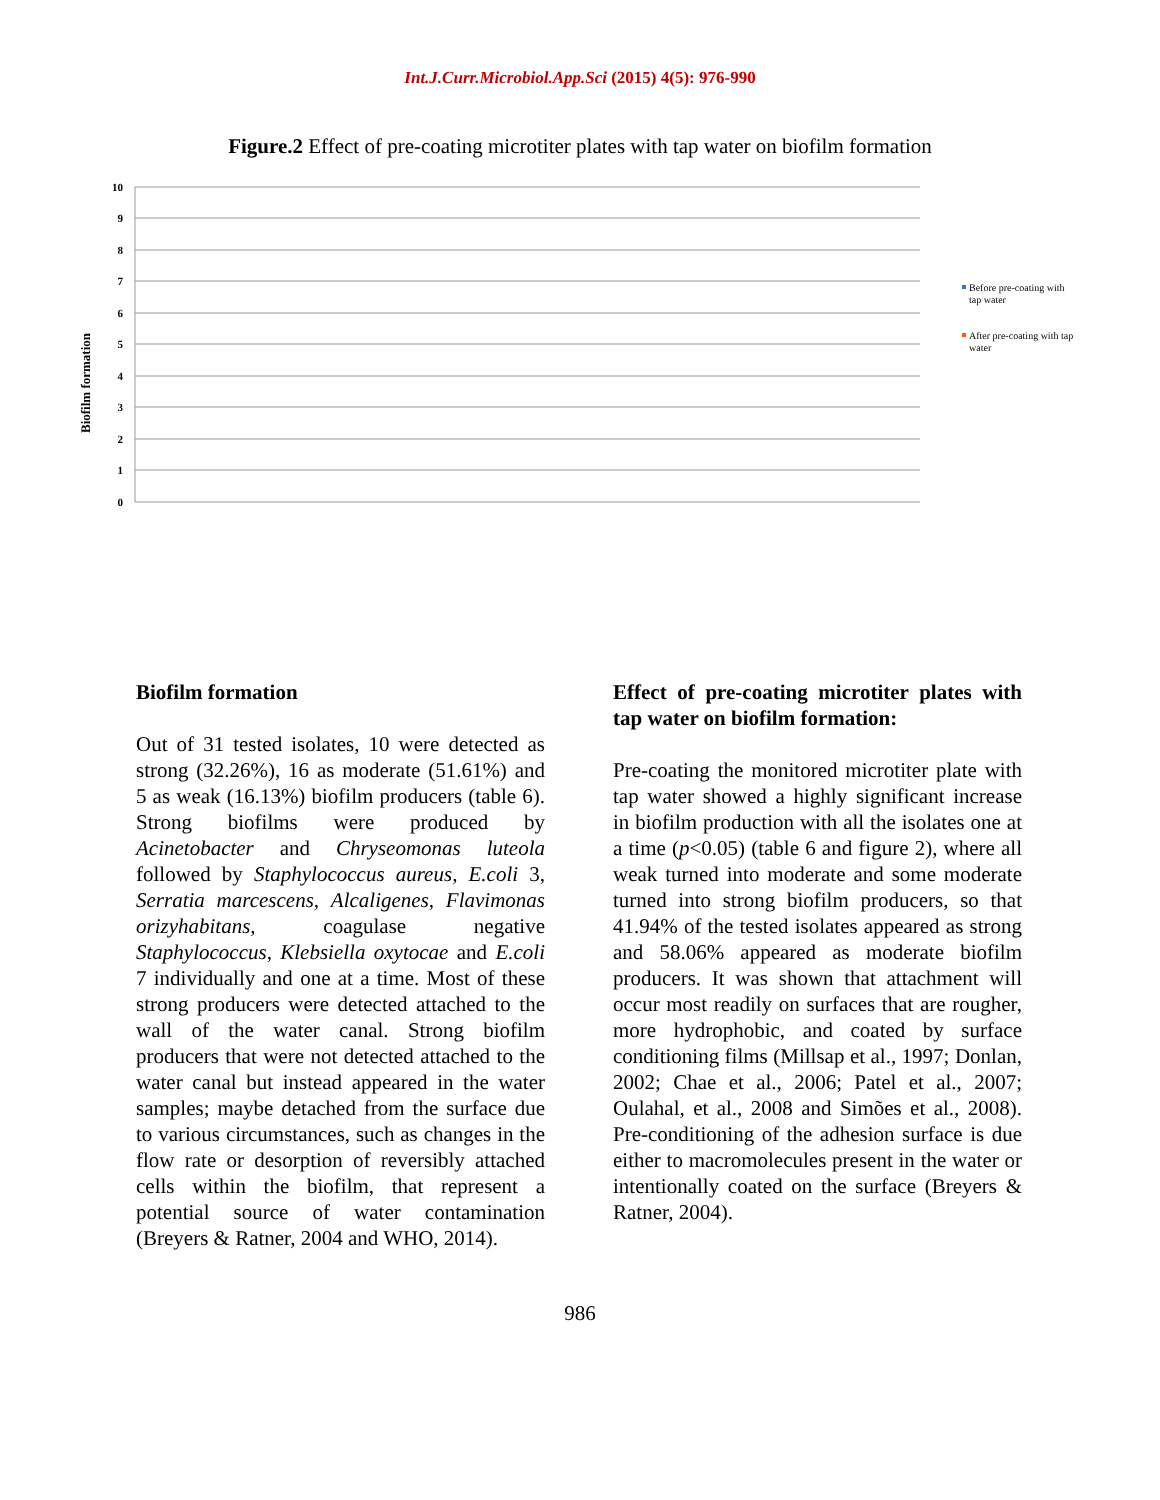Int.J.Curr.Microbiol.App.Sci (2015) 4(5): 976-990
Figure.2 Effect of pre-coating microtiter plates with tap water on biofilm formation
Biofilm formation
10
9
8
7
6
5
4
3
2
1
0
Before pre-coating with
tap water
After pre-coating with tap
water
Biofilm formation
Out of 31 tested isolates, 10 were detected as strong (32.26%), 16 as moderate (51.61%) and 5 as weak (16.13%) biofilm producers (table 6). Strong biofilms were produced by Acinetobacter and Chryseomonas luteola followed by Staphylococcus aureus, E.coli 3, Serratia marcescens, Alcaligenes, Flavimonas orizyhabitans, coagulase negative Staphylococcus, Klebsiella oxytocae and E.coli 7 individually and one at a time. Most of these strong producers were detected attached to the wall of the water canal. Strong biofilm producers that were not detected attached to the water canal but instead appeared in the water samples; maybe detached from the surface due to various circumstances, such as changes in the flow rate or desorption of reversibly attached cells within the biofilm, that represent a potential source of water contamination (Breyers & Ratner, 2004 and WHO, 2014).
Effect of pre-coating microtiter plates with tap water on biofilm formation:
Pre-coating the monitored microtiter plate with tap water showed a highly significant increase in biofilm production with all the isolates one at a time (p<0.05) (table 6 and figure 2), where all weak turned into moderate and some moderate turned into strong biofilm producers, so that 41.94% of the tested isolates appeared as strong and 58.06% appeared as moderate biofilm producers. It was shown that attachment will occur most readily on surfaces that are rougher, more hydrophobic, and coated by surface conditioning films (Millsap et al., 1997; Donlan, 2002; Chae et al., 2006; Patel et al., 2007; Oulahal, et al., 2008 and Simões et al., 2008). Pre-conditioning of the adhesion surface is due either to macromolecules present in the water or intentionally coated on the surface (Breyers & Ratner, 2004).
986